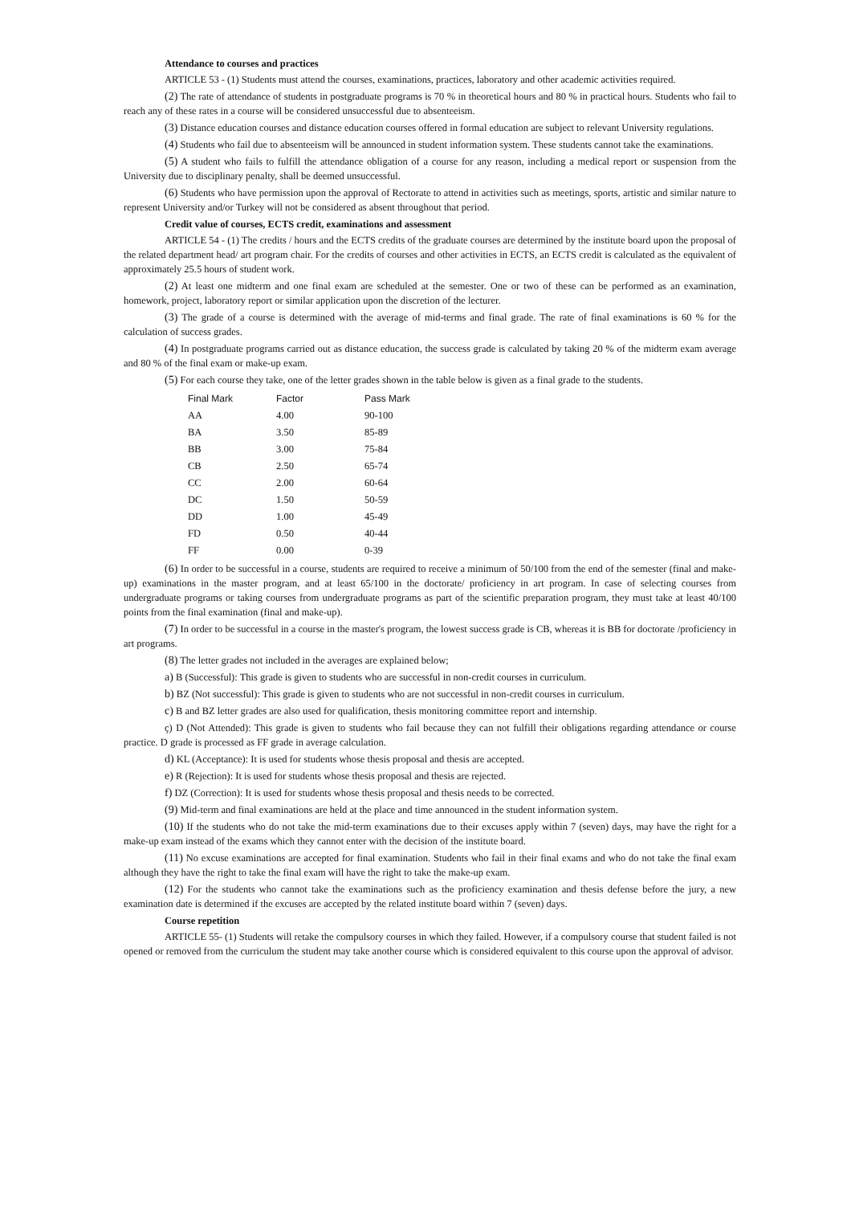Attendance to courses and practices
ARTICLE 53 - (1) Students must attend the courses, examinations, practices, laboratory and other academic activities required.
(2) The rate of attendance of students in postgraduate programs is 70 % in theoretical hours and 80 % in practical hours. Students who fail to reach any of these rates in a course will be considered unsuccessful due to absenteeism.
(3) Distance education courses and distance education courses offered in formal education are subject to relevant University regulations.
(4) Students who fail due to absenteeism will be announced in student information system. These students cannot take the examinations.
(5) A student who fails to fulfill the attendance obligation of a course for any reason, including a medical report or suspension from the University due to disciplinary penalty, shall be deemed unsuccessful.
(6) Students who have permission upon the approval of Rectorate to attend in activities such as meetings, sports, artistic and similar nature to represent University and/or Turkey will not be considered as absent throughout that period.
Credit value of courses, ECTS credit, examinations and assessment
ARTICLE 54 - (1) The credits / hours and the ECTS credits of the graduate courses are determined by the institute board upon the proposal of the related department head/ art program chair. For the credits of courses and other activities in ECTS, an ECTS credit is calculated as the equivalent of approximately 25.5 hours of student work.
(2) At least one midterm and one final exam are scheduled at the semester. One or two of these can be performed as an examination, homework, project, laboratory report or similar application upon the discretion of the lecturer.
(3) The grade of a course is determined with the average of mid-terms and final grade. The rate of final examinations is 60 % for the calculation of success grades.
(4) In postgraduate programs carried out as distance education, the success grade is calculated by taking 20 % of the midterm exam average and 80 % of the final exam or make-up exam.
(5) For each course they take, one of the letter grades shown in the table below is given as a final grade to the students.
| Final Mark | Factor | Pass Mark |
| --- | --- | --- |
| AA | 4.00 | 90-100 |
| BA | 3.50 | 85-89 |
| BB | 3.00 | 75-84 |
| CB | 2.50 | 65-74 |
| CC | 2.00 | 60-64 |
| DC | 1.50 | 50-59 |
| DD | 1.00 | 45-49 |
| FD | 0.50 | 40-44 |
| FF | 0.00 | 0-39 |
(6) In order to be successful in a course, students are required to receive a minimum of 50/100 from the end of the semester (final and make-up) examinations in the master program, and at least 65/100 in the doctorate/ proficiency in art program. In case of selecting courses from undergraduate programs or taking courses from undergraduate programs as part of the scientific preparation program, they must take at least 40/100 points from the final examination (final and make-up).
(7) In order to be successful in a course in the master's program, the lowest success grade is CB, whereas it is BB for doctorate /proficiency in art programs.
(8) The letter grades not included in the averages are explained below;
a) B (Successful): This grade is given to students who are successful in non-credit courses in curriculum.
b) BZ (Not successful): This grade is given to students who are not successful in non-credit courses in curriculum.
c) B and BZ letter grades are also used for qualification, thesis monitoring committee report and internship.
ç) D (Not Attended): This grade is given to students who fail because they can not fulfill their obligations regarding attendance or course practice. D grade is processed as FF grade in average calculation.
d) KL (Acceptance): It is used for students whose thesis proposal and thesis are accepted.
e) R (Rejection): It is used for students whose thesis proposal and thesis are rejected.
f) DZ (Correction): It is used for students whose thesis proposal and thesis needs to be corrected.
(9) Mid-term and final examinations are held at the place and time announced in the student information system.
(10) If the students who do not take the mid-term examinations due to their excuses apply within 7 (seven) days, may have the right for a make-up exam instead of the exams which they cannot enter with the decision of the institute board.
(11) No excuse examinations are accepted for final examination. Students who fail in their final exams and who do not take the final exam although they have the right to take the final exam will have the right to take the make-up exam.
(12) For the students who cannot take the examinations such as the proficiency examination and thesis defense before the jury, a new examination date is determined if the excuses are accepted by the related institute board within 7 (seven) days.
Course repetition
ARTICLE 55- (1) Students will retake the compulsory courses in which they failed. However, if a compulsory course that student failed is not opened or removed from the curriculum the student may take another course which is considered equivalent to this course upon the approval of advisor.